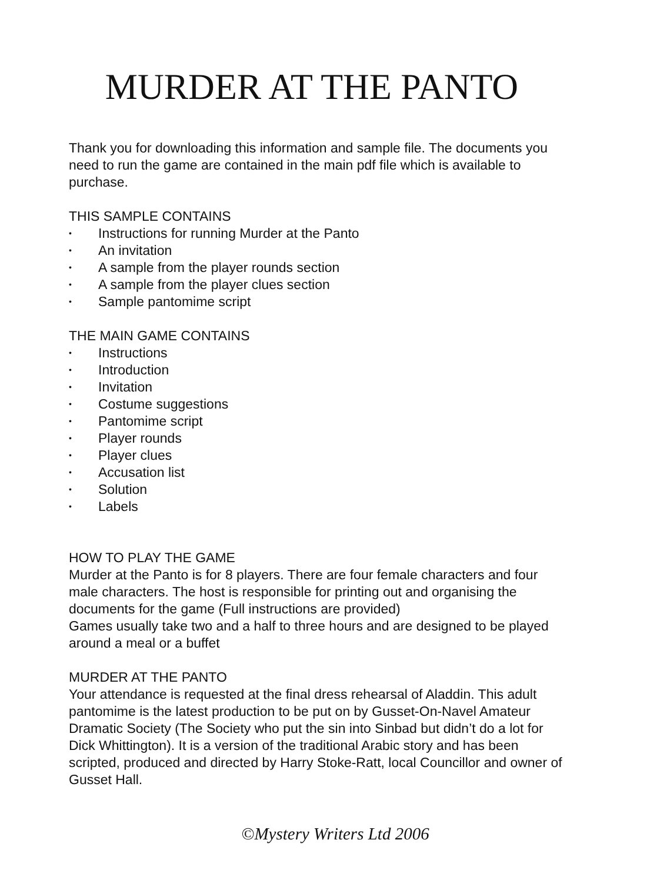MURDER AT THE PANTO
Thank you for downloading this information and sample file. The documents you need to run the game are contained in the main pdf file which is available to purchase.
THIS SAMPLE CONTAINS
• Instructions for running Murder at the Panto
• An invitation
• A sample from the player rounds section
• A sample from the player clues section
• Sample pantomime script
THE MAIN GAME CONTAINS
• Instructions
• Introduction
• Invitation
• Costume suggestions
• Pantomime script
• Player rounds
• Player clues
• Accusation list
• Solution
• Labels
HOW TO PLAY THE GAME
Murder at the Panto is for 8 players. There are four female characters and four male characters. The host is responsible for printing out and organising the documents for the game (Full instructions are provided)
Games usually take two and a half to three hours and are designed to be played around a meal or a buffet
MURDER AT THE PANTO
Your attendance is requested at the final dress rehearsal of Aladdin. This adult pantomime is the latest production to be put on by Gusset-On-Navel Amateur Dramatic Society (The Society who put the sin into Sinbad but didn’t do a lot for Dick Whittington). It is a version of the traditional Arabic story and has been scripted, produced and directed by Harry Stoke-Ratt, local Councillor and owner of Gusset Hall.
©Mystery Writers Ltd 2006